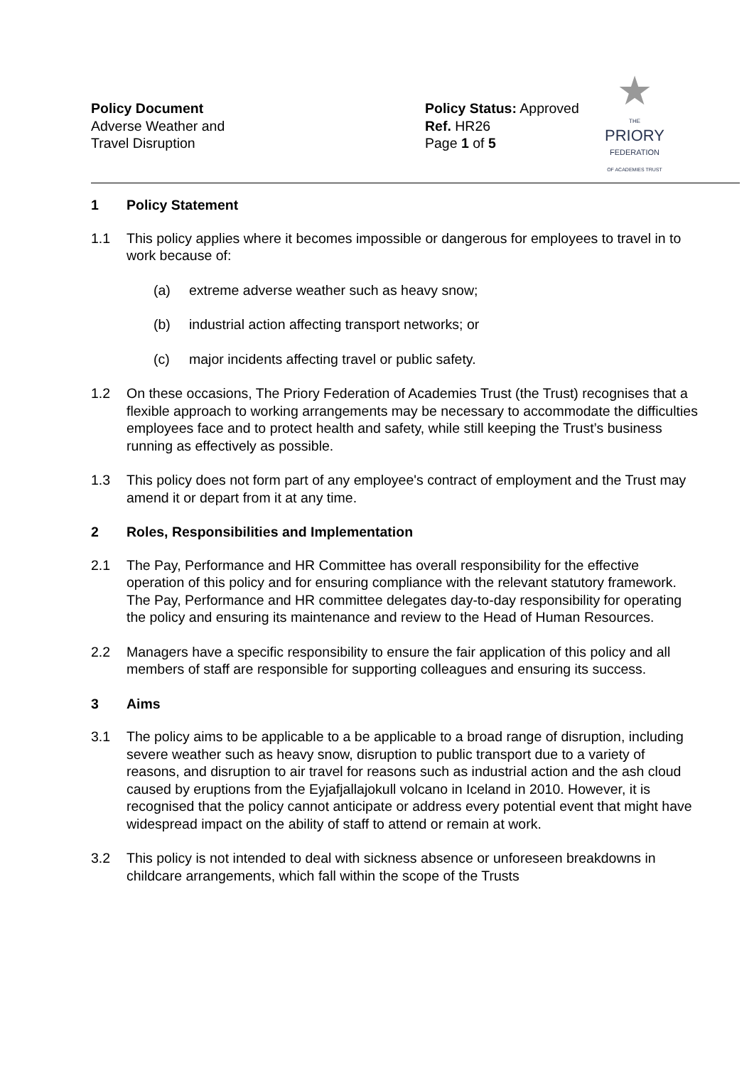Policy Document
Adverse Weather and
Travel Disruption
Policy Status: Approved
Ref. HR26
Page 1 of 5
★
THE
PRIORY
FEDERATION
OF ACADEMIES TRUST
1 Policy Statement
1.1 This policy applies where it becomes impossible or dangerous for employees to travel in to work because of:
(a) extreme adverse weather such as heavy snow;
(b) industrial action affecting transport networks; or
(c) major incidents affecting travel or public safety.
1.2 On these occasions, The Priory Federation of Academies Trust (the Trust) recognises that a flexible approach to working arrangements may be necessary to accommodate the difficulties employees face and to protect health and safety, while still keeping the Trust’s business running as effectively as possible.
1.3 This policy does not form part of any employee's contract of employment and the Trust may amend it or depart from it at any time.
2 Roles, Responsibilities and Implementation
2.1 The Pay, Performance and HR Committee has overall responsibility for the effective operation of this policy and for ensuring compliance with the relevant statutory framework. The Pay, Performance and HR committee delegates day-to-day responsibility for operating the policy and ensuring its maintenance and review to the Head of Human Resources.
2.2 Managers have a specific responsibility to ensure the fair application of this policy and all members of staff are responsible for supporting colleagues and ensuring its success.
3 Aims
3.1 The policy aims to be applicable to a be applicable to a broad range of disruption, including severe weather such as heavy snow, disruption to public transport due to a variety of reasons, and disruption to air travel for reasons such as industrial action and the ash cloud caused by eruptions from the Eyjafjallajokull volcano in Iceland in 2010. However, it is recognised that the policy cannot anticipate or address every potential event that might have widespread impact on the ability of staff to attend or remain at work.
3.2 This policy is not intended to deal with sickness absence or unforeseen breakdowns in childcare arrangements, which fall within the scope of the Trusts